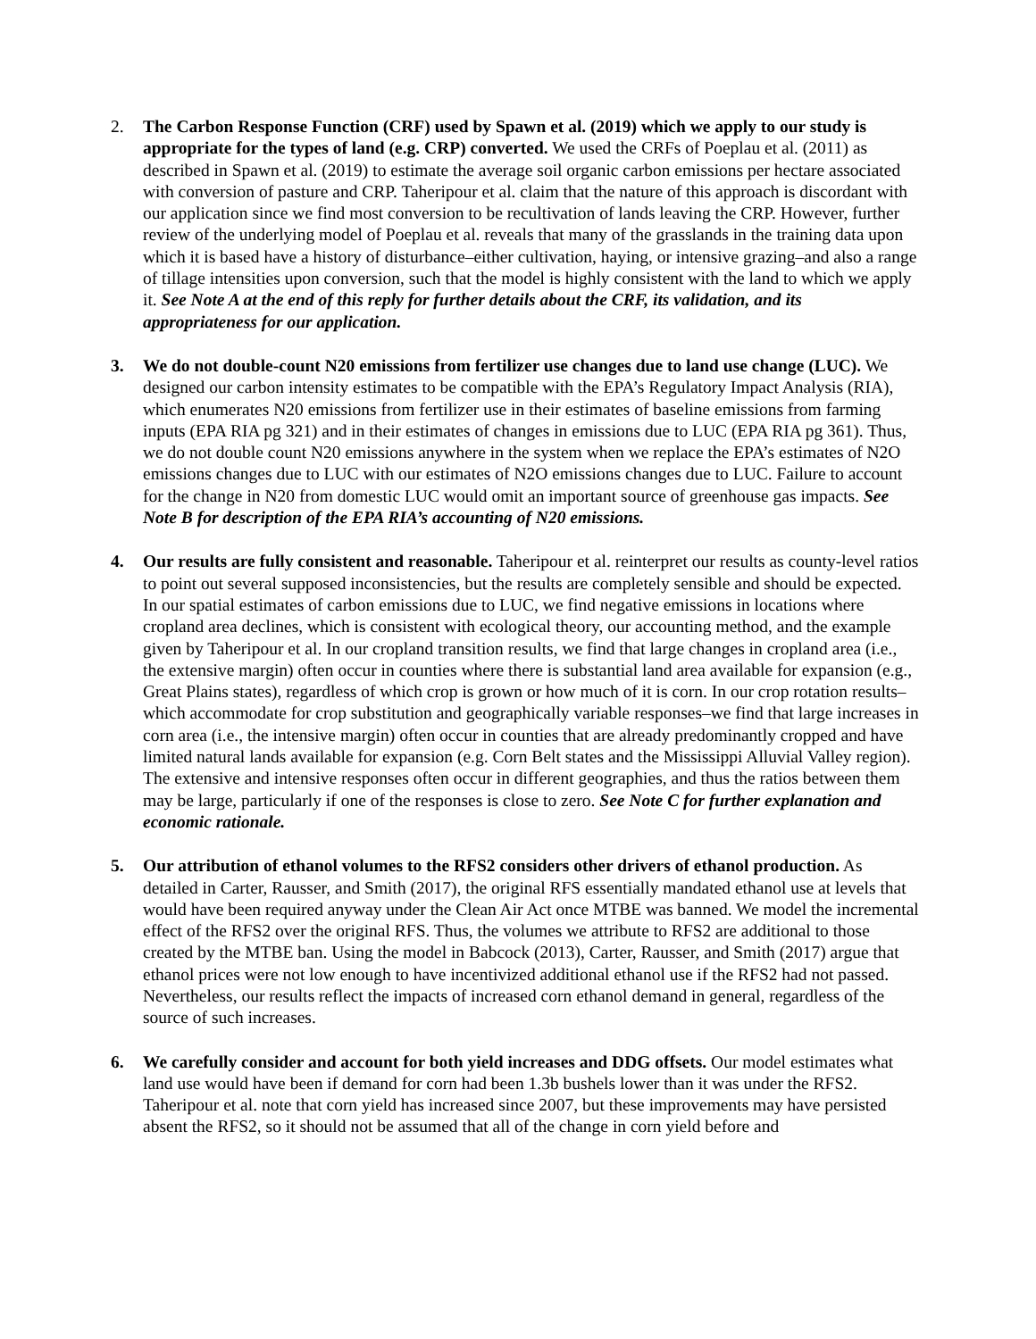2. The Carbon Response Function (CRF) used by Spawn et al. (2019) which we apply to our study is appropriate for the types of land (e.g. CRP) converted. We used the CRFs of Poeplau et al. (2011) as described in Spawn et al. (2019) to estimate the average soil organic carbon emissions per hectare associated with conversion of pasture and CRP. Taheripour et al. claim that the nature of this approach is discordant with our application since we find most conversion to be recultivation of lands leaving the CRP. However, further review of the underlying model of Poeplau et al. reveals that many of the grasslands in the training data upon which it is based have a history of disturbance–either cultivation, haying, or intensive grazing–and also a range of tillage intensities upon conversion, such that the model is highly consistent with the land to which we apply it. See Note A at the end of this reply for further details about the CRF, its validation, and its appropriateness for our application.
3. We do not double-count N20 emissions from fertilizer use changes due to land use change (LUC). We designed our carbon intensity estimates to be compatible with the EPA’s Regulatory Impact Analysis (RIA), which enumerates N20 emissions from fertilizer use in their estimates of baseline emissions from farming inputs (EPA RIA pg 321) and in their estimates of changes in emissions due to LUC (EPA RIA pg 361). Thus, we do not double count N20 emissions anywhere in the system when we replace the EPA’s estimates of N2O emissions changes due to LUC with our estimates of N2O emissions changes due to LUC. Failure to account for the change in N20 from domestic LUC would omit an important source of greenhouse gas impacts. See Note B for description of the EPA RIA’s accounting of N20 emissions.
4. Our results are fully consistent and reasonable. Taheripour et al. reinterpret our results as county-level ratios to point out several supposed inconsistencies, but the results are completely sensible and should be expected. In our spatial estimates of carbon emissions due to LUC, we find negative emissions in locations where cropland area declines, which is consistent with ecological theory, our accounting method, and the example given by Taheripour et al. In our cropland transition results, we find that large changes in cropland area (i.e., the extensive margin) often occur in counties where there is substantial land area available for expansion (e.g., Great Plains states), regardless of which crop is grown or how much of it is corn. In our crop rotation results–which accommodate for crop substitution and geographically variable responses–we find that large increases in corn area (i.e., the intensive margin) often occur in counties that are already predominantly cropped and have limited natural lands available for expansion (e.g. Corn Belt states and the Mississippi Alluvial Valley region). The extensive and intensive responses often occur in different geographies, and thus the ratios between them may be large, particularly if one of the responses is close to zero. See Note C for further explanation and economic rationale.
5. Our attribution of ethanol volumes to the RFS2 considers other drivers of ethanol production. As detailed in Carter, Rausser, and Smith (2017), the original RFS essentially mandated ethanol use at levels that would have been required anyway under the Clean Air Act once MTBE was banned. We model the incremental effect of the RFS2 over the original RFS. Thus, the volumes we attribute to RFS2 are additional to those created by the MTBE ban. Using the model in Babcock (2013), Carter, Rausser, and Smith (2017) argue that ethanol prices were not low enough to have incentivized additional ethanol use if the RFS2 had not passed. Nevertheless, our results reflect the impacts of increased corn ethanol demand in general, regardless of the source of such increases.
6. We carefully consider and account for both yield increases and DDG offsets. Our model estimates what land use would have been if demand for corn had been 1.3b bushels lower than it was under the RFS2. Taheripour et al. note that corn yield has increased since 2007, but these improvements may have persisted absent the RFS2, so it should not be assumed that all of the change in corn yield before and